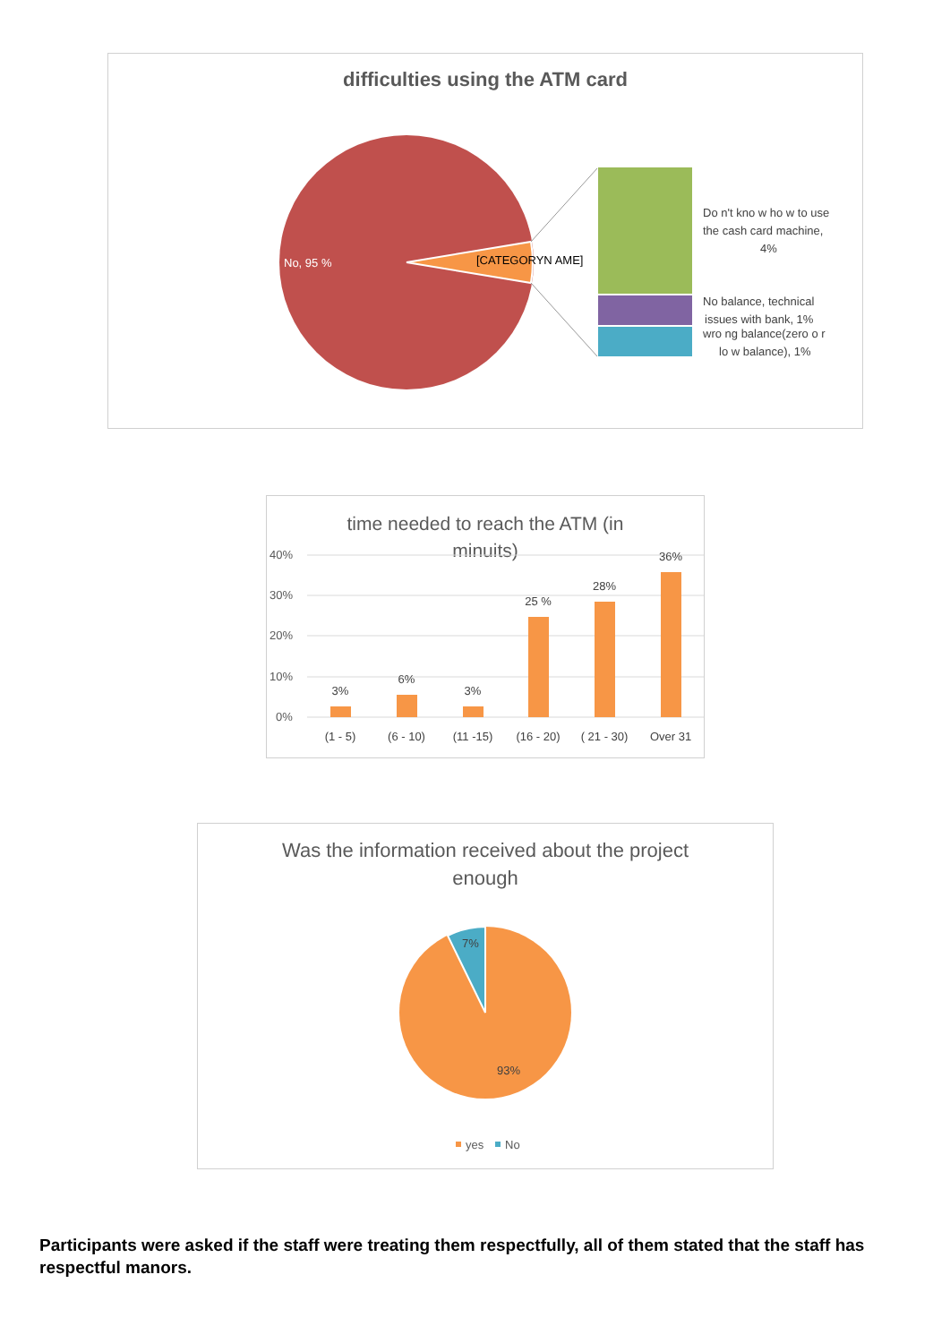difficulties using the ATM card
No, 95 %
[CATEGORYN AME]
Do n't kno w ho w to use the cash card machine, 4% No balance, technical issues with bank, 1% wro ng balance(zero o r lo w balance), 1%
time needed to reach the ATM (in
minuits)
40%
30%
20%
10%
0%
3%
6%
3%
25 %
28%
36%
(1 - 5)
(6 - 10)
(11 -15)
(16 - 20)
( 21 - 30)
Over 31
Was the information received about the project
enough
7%
93%
yes
No
Participants were asked if the staff were treating them respectfully, all of them stated that the staff has respectful manors.